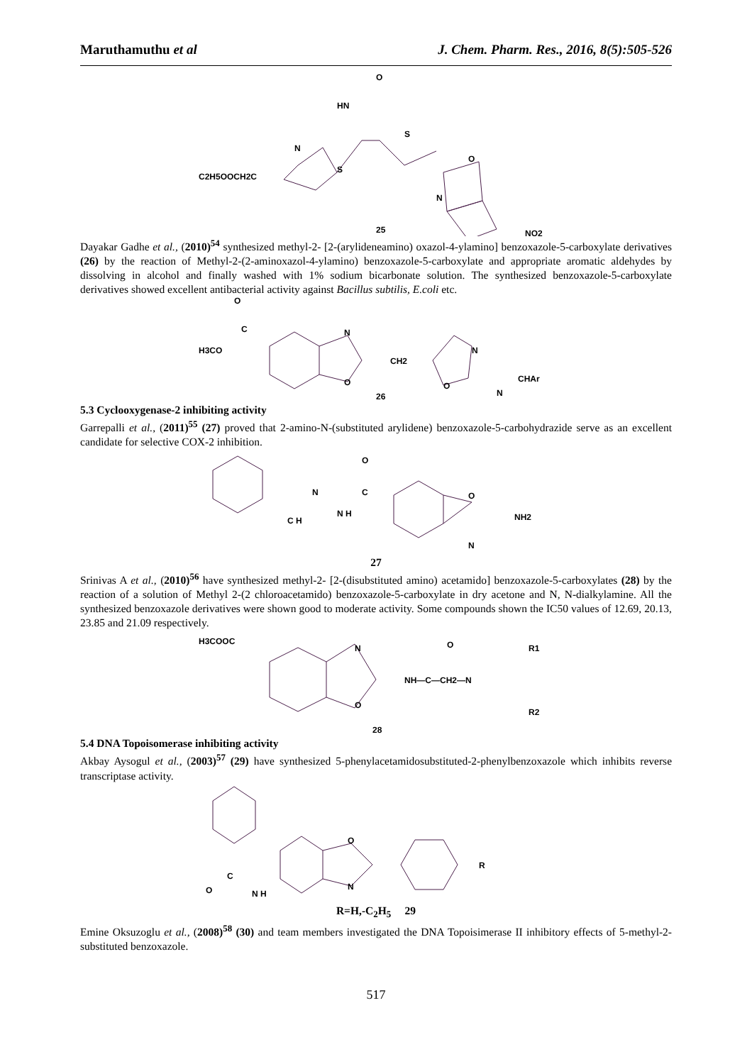Maruthamuthu et al J. Chem. Pharm. Res., 2016, 8(5):505-526
O
HN
S
N
S
C2H5OOCH2C
O
N
25
NO2
Dayakar Gadhe et al., (2010)<sup>54</sup> synthesized methyl-2- [2-(arylideneamino) oxazol-4-ylamino] benzoxazole-5-carboxylate derivatives (26) by the reaction of Methyl-2-(2-aminoxazol-4-ylamino) benzoxazole-5-carboxylate and appropriate aromatic aldehydes by dissolving in alcohol and finally washed with 1% sodium bicarbonate solution. The synthesized benzoxazole-5-carboxylate derivatives showed excellent antibacterial activity against Bacillus subtilis, E.coli etc.
O
C
H3CO
N
O
CH2
N
O
N
CHAr
26
5.3 Cyclooxygenase-2 inhibiting activity
Garrepalli et al., (2011)<sup>55</sup> (27) proved that 2-amino-N-(substituted arylidene) benzoxazole-5-carbohydrazide serve as an excellent candidate for selective COX-2 inhibition.
C H
N
N H
C
O
O
N
NH2
27
Srinivas A et al., (2010)<sup>56</sup> have synthesized methyl-2- [2-(disubstituted amino) acetamido] benzoxazole-5-carboxylates (28) by the reaction of a solution of Methyl 2-(2 chloroacetamido) benzoxazole-5-carboxylate in dry acetone and N, N-dialkylamine. All the synthesized benzoxazole derivatives were shown good to moderate activity. Some compounds shown the IC50 values of 12.69, 20.13, 23.85 and 21.09 respectively.
H3COOC
N
O
NH—C—CH2—N
O
R1
R2
28
5.4 DNA Topoisomerase inhibiting activity
Akbay Aysogul et al., (2003)<sup>57</sup> (29) have synthesized 5-phenylacetamidosubstituted-2-phenylbenzoxazole which inhibits reverse transcriptase activity.
C
O
N H
O
N
R
R=H,-C<sub>2</sub>H<sub>5</sub> 29
Emine Oksuzoglu et al., (2008)<sup>58</sup> (30) and team members investigated the DNA Topoisimerase II inhibitory effects of 5-methyl-2-substituted benzoxazole.
517